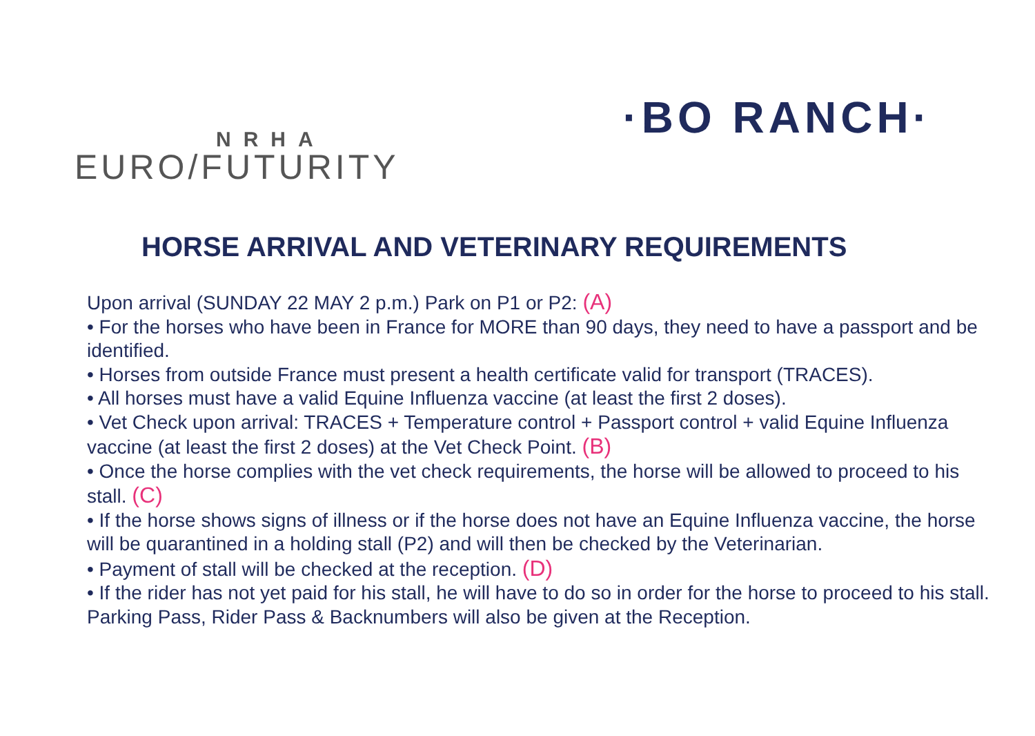NRHA
EURO/FUTURITY
·BO RANCH·
HORSE ARRIVAL AND VETERINARY REQUIREMENTS
Upon arrival (SUNDAY 22 MAY 2 p.m.) Park on P1 or P2: (A)
• For the horses who have been in France for MORE than 90 days, they need to have a passport and be identified.
• Horses from outside France must present a health certificate valid for transport (TRACES).
• All horses must have a valid Equine Influenza vaccine (at least the first 2 doses).
• Vet Check upon arrival: TRACES + Temperature control + Passport control + valid Equine Influenza vaccine (at least the first 2 doses) at the Vet Check Point. (B)
• Once the horse complies with the vet check requirements, the horse will be allowed to proceed to his stall. (C)
• If the horse shows signs of illness or if the horse does not have an Equine Influenza vaccine, the horse will be quarantined in a holding stall (P2) and will then be checked by the Veterinarian.
• Payment of stall will be checked at the reception. (D)
• If the rider has not yet paid for his stall, he will have to do so in order for the horse to proceed to his stall. Parking Pass, Rider Pass & Backnumbers will also be given at the Reception.